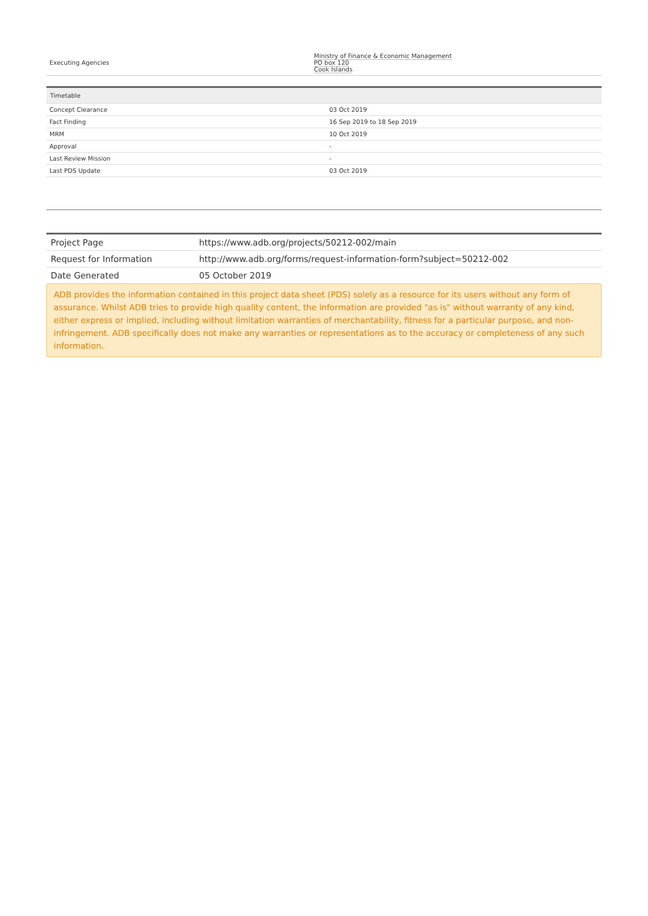| Executing Agencies | Ministry of Finance & Economic Management PO box 120 Cook Islands |
| Timetable | |
| --- | --- |
| Concept Clearance | 03 Oct 2019 |
| Fact Finding | 16 Sep 2019 to 18 Sep 2019 |
| MRM | 10 Oct 2019 |
| Approval | - |
| Last Review Mission | - |
| Last PDS Update | 03 Oct 2019 |
| Project Page | https://www.adb.org/projects/50212-002/main |
| Request for Information | http://www.adb.org/forms/request-information-form?subject=50212-002 |
| Date Generated | 05 October 2019 |
ADB provides the information contained in this project data sheet (PDS) solely as a resource for its users without any form of assurance. Whilst ADB tries to provide high quality content, the information are provided "as is" without warranty of any kind, either express or implied, including without limitation warranties of merchantability, fitness for a particular purpose, and non-infringement. ADB specifically does not make any warranties or representations as to the accuracy or completeness of any such information.